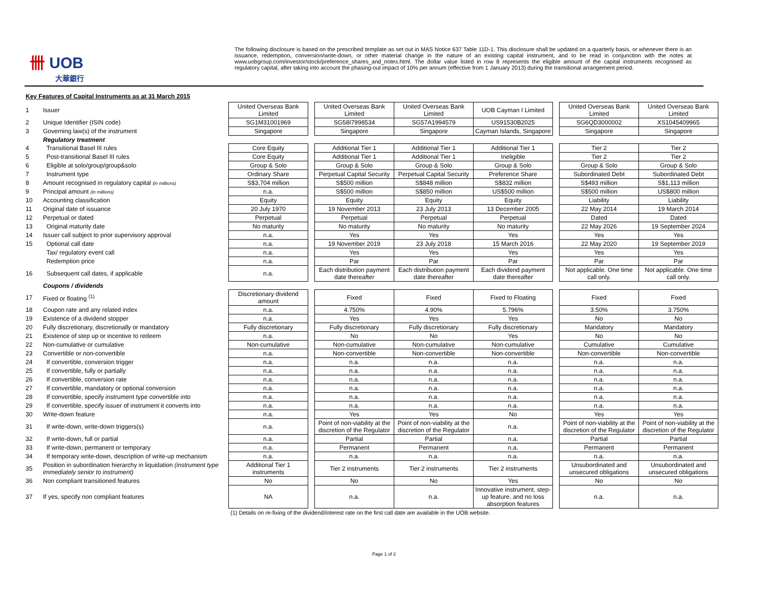卌 UOB
大華銀行
The following disclosure is based on the prescribed template as set out in MAS Notice 637 Table 11D-1. This disclosure shall be updated on a quarterly basis, or whenever there is an issuance, redemption, conversion/write-down, or other material change in the nature of an existing capital instrument, and to be read in conjunction with the notes at www.uobgroup.com/investor/stock/preference_shares_and_notes.html. The dollar value listed in row 8 represents the eligible amount of the capital instruments recognised as regulatory capital, after taking into account the phasing-out impact of 10% per annum (effective from 1 January 2013) during the transitional arrangement period.
Key Features of Capital Instruments as at 31 March 2015
| 1 | Issuer | United Overseas Bank Limited | | United Overseas Bank Limited | United Overseas Bank Limited | UOB Cayman I Limited | | United Overseas Bank Limited | United Overseas Bank Limited |
| 2 | Unique Identifier (ISIN code) | SG1M31001969 | | SG58I7998534 | SG57A1994579 | US91530B2025 | | SG6QD3000002 | XS1045409965 |
| 3 | Governing law(s) of the instrument | Singapore | | Singapore | Singapore | Cayman Islands, Singapore | | Singapore | Singapore |
| | Regulatory treatment | | | | | | | | |
| 4 | Transitional Basel III rules | Core Equity | | Additional Tier 1 | Additional Tier 1 | Additional Tier 1 | | Tier 2 | Tier 2 |
| 5 | Post-transitional Basel III rules | Core Equity | | Additional Tier 1 | Additional Tier 1 | Ineligible | | Tier 2 | Tier 2 |
| 6 | Eligible at solo/group/group&solo | Group & Solo | | Group & Solo | Group & Solo | Group & Solo | | Group & Solo | Group & Solo |
| 7 | Instrument type | Ordinary Share | | Perpetual Capital Security | Perpetual Capital Security | Preference Share | | Subordinated Debt | Subordinated Debt |
| 8 | Amount recognised in regulatory capital (in millions) | S$3,704 million | | S$500 million | S$848 million | S$832 million | | S$493 million | S$1,113 million |
| 9 | Principal amount (in millions) | n.a. | | S$500 million | S$850 million | US$500 million | | S$500 million | US$800 million |
| 10 | Accounting classification | Equity | | Equity | Equity | Equity | | Liability | Liability |
| 11 | Original date of issuance | 20 July 1970 | | 19 November 2013 | 23 July 2013 | 13 December 2005 | | 22 May 2014 | 19 March 2014 |
| 12 | Perpetual or dated | Perpetual | | Perpetual | Perpetual | Perpetual | | Dated | Dated |
| 13 | Original maturity date | No maturity | | No maturity | No maturity | No maturity | | 22 May 2026 | 19 September 2024 |
| 14 | Issuer call subject to prior supervisory approval | n.a. | | Yes | Yes | Yes | | Yes | Yes |
| 15 | Optional call date | n.a. | | 19 November 2019 | 23 July 2018 | 15 March 2016 | | 22 May 2020 | 19 September 2019 |
| | Tax/ regulatory event call | n.a. | | Yes | Yes | Yes | | Yes | Yes |
| | Redemption price | n.a. | | Par | Par | Par | | Par | Par |
| 16 | Subsequent call dates, if applicable | n.a. | | Each distribution payment date thereafter | Each distribution payment date thereafter | Each dividend payment date thereafter | | Not applicable. One time call only. | Not applicable. One time call only. |
| | Coupons / dividends | | | | | | | | |
| 17 | Fixed or floating <sup>(1)</sup> | Discretionary dividend amount | | Fixed | Fixed | Fixed to Floating | | Fixed | Fixed |
| 18 | Coupon rate and any related index | n.a. | | 4.750% | 4.90% | 5.796% | | 3.50% | 3.750% |
| 19 | Existence of a dividend stopper | n.a. | | Yes | Yes | Yes | | No | No |
| 20 | Fully discretionary, discretionally or mandatory | Fully discretionary | | Fully discretionary | Fully discretionary | Fully discretionary | | Mandatory | Mandatory |
| 21 | Existence of step up or incentive to redeem | n.a. | | No | No | Yes | | No | No |
| 22 | Non-cumulative or cumulative | Non-cumulative | | Non-cumulative | Non-cumulative | Non-cumulative | | Cumulative | Cumulative |
| 23 | Convertible or non-convertible | n.a. | | Non-convertible | Non-convertible | Non-convertible | | Non-convertible | Non-convertible |
| 24 | If convertible, conversion trigger | n.a. | | n.a. | n.a. | n.a. | | n.a. | n.a. |
| 25 | If convertible, fully or partially | n.a. | | n.a. | n.a. | n.a. | | n.a. | n.a. |
| 26 | If convertible, conversion rate | n.a. | | n.a. | n.a. | n.a. | | n.a. | n.a. |
| 27 | If convertible, mandatory or optional conversion | n.a. | | n.a. | n.a. | n.a. | | n.a. | n.a. |
| 28 | If convertible, specify instrument type convertible into | n.a. | | n.a. | n.a. | n.a. | | n.a. | n.a. |
| 29 | If convertible, specify issuer of instrument it converts into | n.a. | | n.a. | n.a. | n.a. | | n.a. | n.a. |
| 30 | Write-down feature | n.a. | | Yes | Yes | No | | Yes | Yes |
| 31 | If write-down, write-down triggers(s) | n.a. | | Point of non-viability at the discretion of the Regulator | Point of non-viability at the discretion of the Regulator | n.a. | | Point of non-viability at the discretion of the Regulator | Point of non-viability at the discretion of the Regulator |
| 32 | If write-down, full or partial | n.a. | | Partial | Partial | n.a. | | Partial | Partial |
| 33 | If write-down, permanent or temporary | n.a. | | Permanent | Permanent | n.a. | | Permanent | Permanent |
| 34 | If temporary write-down, description of write-up mechanism | n.a. | | n.a. | n.a. | n.a. | | n.a. | n.a. |
| 35 | Position in subordination hierarchy in liquidation (instrument type immediately senior to instrument) | Additional Tier 1 instruments | | Tier 2 instruments | Tier 2 instruments | Tier 2 instruments | | Unsubordinated and unsecured obligations | Unsubordinated and unsecured obligations |
| 36 | Non compliant transitioned features | No | | No | No | Yes | | No | No |
| 37 | If yes, specify non compliant features | NA | | n.a. | n.a. | Innovative instrument, step-up feature, and no loss absorption features | | n.a. | n.a. |
(1) Details on re-fixing of the dividend/interest rate on the first call date are available in the UOB website.
Page 1 of 2